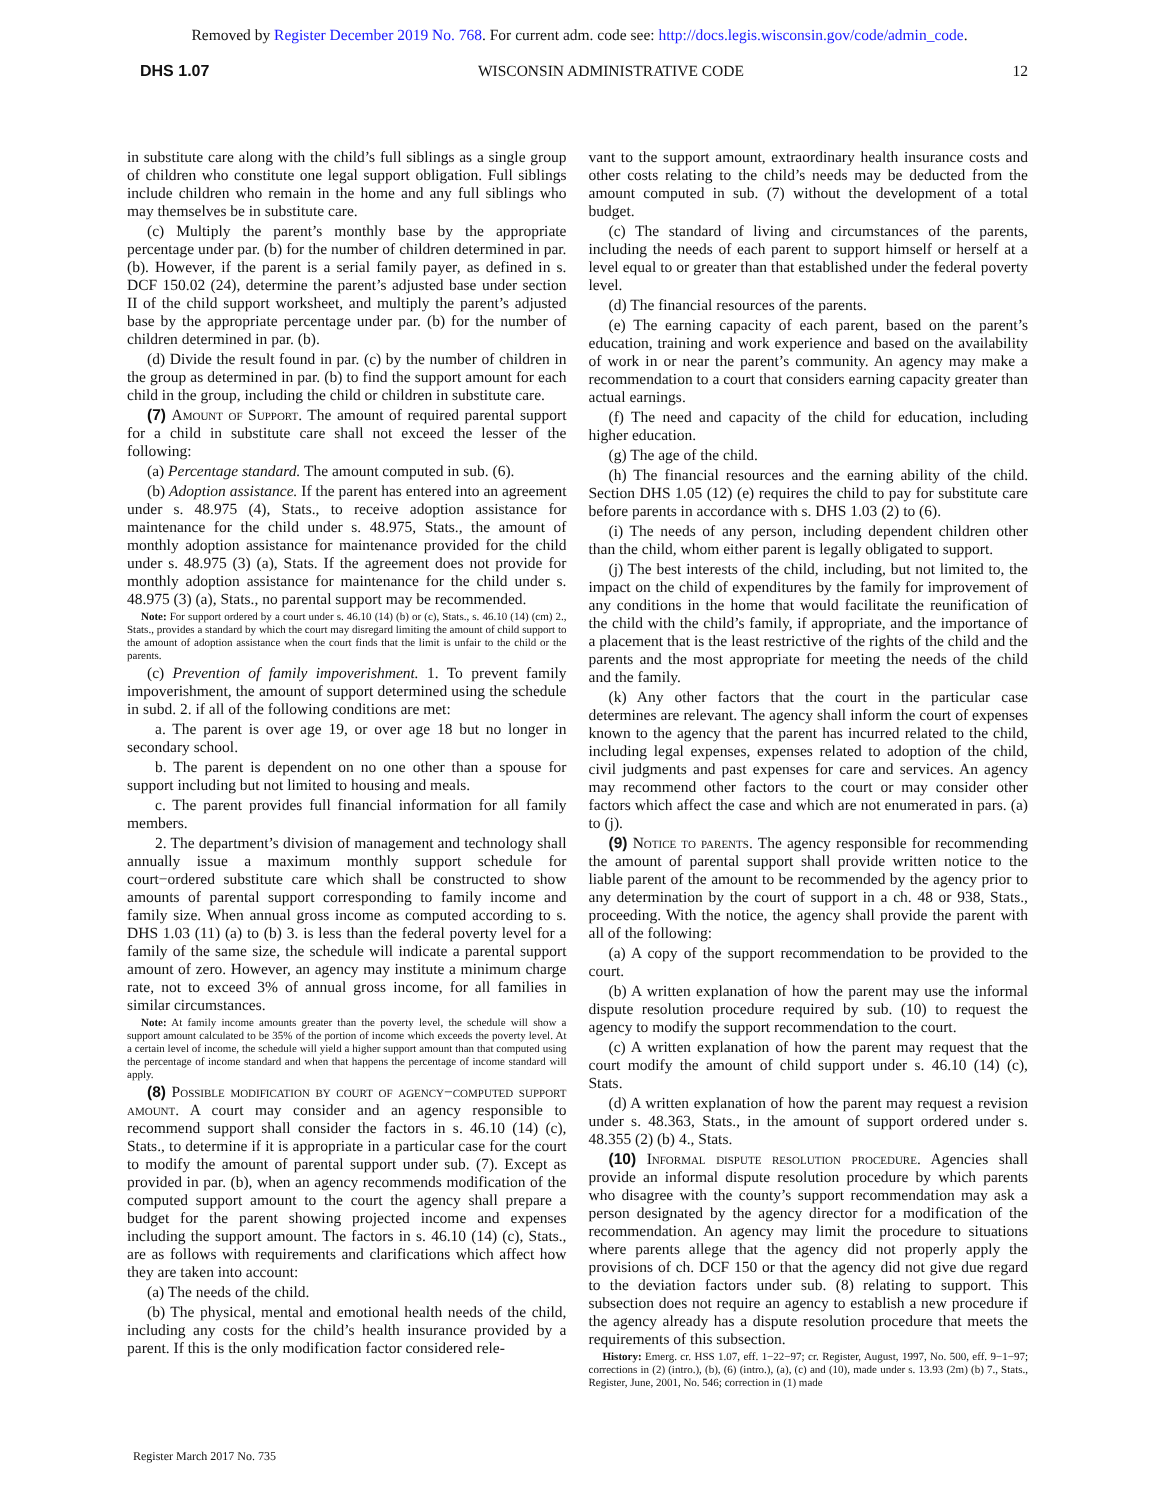Removed by Register December 2019 No. 768. For current adm. code see: http://docs.legis.wisconsin.gov/code/admin_code.
DHS 1.07 WISCONSIN ADMINISTRATIVE CODE 12
in substitute care along with the child’s full siblings as a single group of children who constitute one legal support obligation. Full siblings include children who remain in the home and any full siblings who may themselves be in substitute care.
(c) Multiply the parent’s monthly base by the appropriate percentage under par. (b) for the number of children determined in par. (b). However, if the parent is a serial family payer, as defined in s. DCF 150.02 (24), determine the parent’s adjusted base under section II of the child support worksheet, and multiply the parent’s adjusted base by the appropriate percentage under par. (b) for the number of children determined in par. (b).
(d) Divide the result found in par. (c) by the number of children in the group as determined in par. (b) to find the support amount for each child in the group, including the child or children in substitute care.
(7) Amount of Support. The amount of required parental support for a child in substitute care shall not exceed the lesser of the following:
(a) Percentage standard. The amount computed in sub. (6).
(b) Adoption assistance. If the parent has entered into an agreement under s. 48.975 (4), Stats., to receive adoption assistance for maintenance for the child under s. 48.975, Stats., the amount of monthly adoption assistance for maintenance provided for the child under s. 48.975 (3) (a), Stats. If the agreement does not provide for monthly adoption assistance for maintenance for the child under s. 48.975 (3) (a), Stats., no parental support may be recommended.
Note: For support ordered by a court under s. 46.10 (14) (b) or (c), Stats., s. 46.10 (14) (cm) 2., Stats., provides a standard by which the court may disregard limiting the amount of child support to the amount of adoption assistance when the court finds that the limit is unfair to the child or the parents.
(c) Prevention of family impoverishment. 1. To prevent family impoverishment, the amount of support determined using the schedule in subd. 2. if all of the following conditions are met:
a. The parent is over age 19, or over age 18 but no longer in secondary school.
b. The parent is dependent on no one other than a spouse for support including but not limited to housing and meals.
c. The parent provides full financial information for all family members.
2. The department’s division of management and technology shall annually issue a maximum monthly support schedule for court−ordered substitute care which shall be constructed to show amounts of parental support corresponding to family income and family size. When annual gross income as computed according to s. DHS 1.03 (11) (a) to (b) 3. is less than the federal poverty level for a family of the same size, the schedule will indicate a parental support amount of zero. However, an agency may institute a minimum charge rate, not to exceed 3% of annual gross income, for all families in similar circumstances.
Note: At family income amounts greater than the poverty level, the schedule will show a support amount calculated to be 35% of the portion of income which exceeds the poverty level. At a certain level of income, the schedule will yield a higher support amount than that computed using the percentage of income standard and when that happens the percentage of income standard will apply.
(8) Possible modification by court of agency−computed support amount. A court may consider and an agency responsible to recommend support shall consider the factors in s. 46.10 (14) (c), Stats., to determine if it is appropriate in a particular case for the court to modify the amount of parental support under sub. (7). Except as provided in par. (b), when an agency recommends modification of the computed support amount to the court the agency shall prepare a budget for the parent showing projected income and expenses including the support amount. The factors in s. 46.10 (14) (c), Stats., are as follows with requirements and clarifications which affect how they are taken into account:
(a) The needs of the child.
(b) The physical, mental and emotional health needs of the child, including any costs for the child’s health insurance provided by a parent. If this is the only modification factor considered rele-
vant to the support amount, extraordinary health insurance costs and other costs relating to the child’s needs may be deducted from the amount computed in sub. (7) without the development of a total budget.
(c) The standard of living and circumstances of the parents, including the needs of each parent to support himself or herself at a level equal to or greater than that established under the federal poverty level.
(d) The financial resources of the parents.
(e) The earning capacity of each parent, based on the parent’s education, training and work experience and based on the availability of work in or near the parent’s community. An agency may make a recommendation to a court that considers earning capacity greater than actual earnings.
(f) The need and capacity of the child for education, including higher education.
(g) The age of the child.
(h) The financial resources and the earning ability of the child. Section DHS 1.05 (12) (e) requires the child to pay for substitute care before parents in accordance with s. DHS 1.03 (2) to (6).
(i) The needs of any person, including dependent children other than the child, whom either parent is legally obligated to support.
(j) The best interests of the child, including, but not limited to, the impact on the child of expenditures by the family for improvement of any conditions in the home that would facilitate the reunification of the child with the child’s family, if appropriate, and the importance of a placement that is the least restrictive of the rights of the child and the parents and the most appropriate for meeting the needs of the child and the family.
(k) Any other factors that the court in the particular case determines are relevant. The agency shall inform the court of expenses known to the agency that the parent has incurred related to the child, including legal expenses, expenses related to adoption of the child, civil judgments and past expenses for care and services. An agency may recommend other factors to the court or may consider other factors which affect the case and which are not enumerated in pars. (a) to (j).
(9) Notice to parents. The agency responsible for recommending the amount of parental support shall provide written notice to the liable parent of the amount to be recommended by the agency prior to any determination by the court of support in a ch. 48 or 938, Stats., proceeding. With the notice, the agency shall provide the parent with all of the following:
(a) A copy of the support recommendation to be provided to the court.
(b) A written explanation of how the parent may use the informal dispute resolution procedure required by sub. (10) to request the agency to modify the support recommendation to the court.
(c) A written explanation of how the parent may request that the court modify the amount of child support under s. 46.10 (14) (c), Stats.
(d) A written explanation of how the parent may request a revision under s. 48.363, Stats., in the amount of support ordered under s. 48.355 (2) (b) 4., Stats.
(10) Informal dispute resolution procedure. Agencies shall provide an informal dispute resolution procedure by which parents who disagree with the county’s support recommendation may ask a person designated by the agency director for a modification of the recommendation. An agency may limit the procedure to situations where parents allege that the agency did not properly apply the provisions of ch. DCF 150 or that the agency did not give due regard to the deviation factors under sub. (8) relating to support. This subsection does not require an agency to establish a new procedure if the agency already has a dispute resolution procedure that meets the requirements of this subsection.
History: Emerg. cr. HSS 1.07, eff. 1−22−97; cr. Register, August, 1997, No. 500, eff. 9−1−97; corrections in (2) (intro.), (b), (6) (intro.), (a), (c) and (10), made under s. 13.93 (2m) (b) 7., Stats., Register, June, 2001, No. 546; correction in (1) made
Register March 2017 No. 735